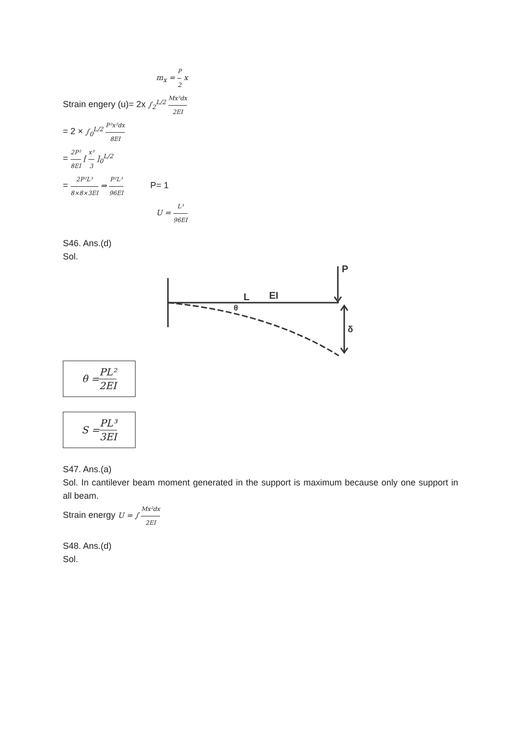m<sub>x</sub> = P 2 x
Strain engery (u)= 2x ∫<sub>2</sub><sup>L/2</sup> Mx²dx 2EI
= 2 × ∫<sub>0</sub><sup>L/2</sup> P²x²dx 8EI
= 2P² 8EI [ x³ 3 ]<sub>0</sub><sup>L/2</sup>
= 2P²L³ 8×8×3EI ⇒ P²L³ 96EI P= 1
U = L³ 96EI
S46. Ans.(d)
Sol.
P
L
EI
θ
δ
θ = PL² 2EI
S = PL³ 3EI
S47. Ans.(a)
Sol. In cantilever beam moment generated in the support is maximum because only one support in all beam.
Strain energy U = ∫ Mx²dx 2EI
S48. Ans.(d)
Sol.